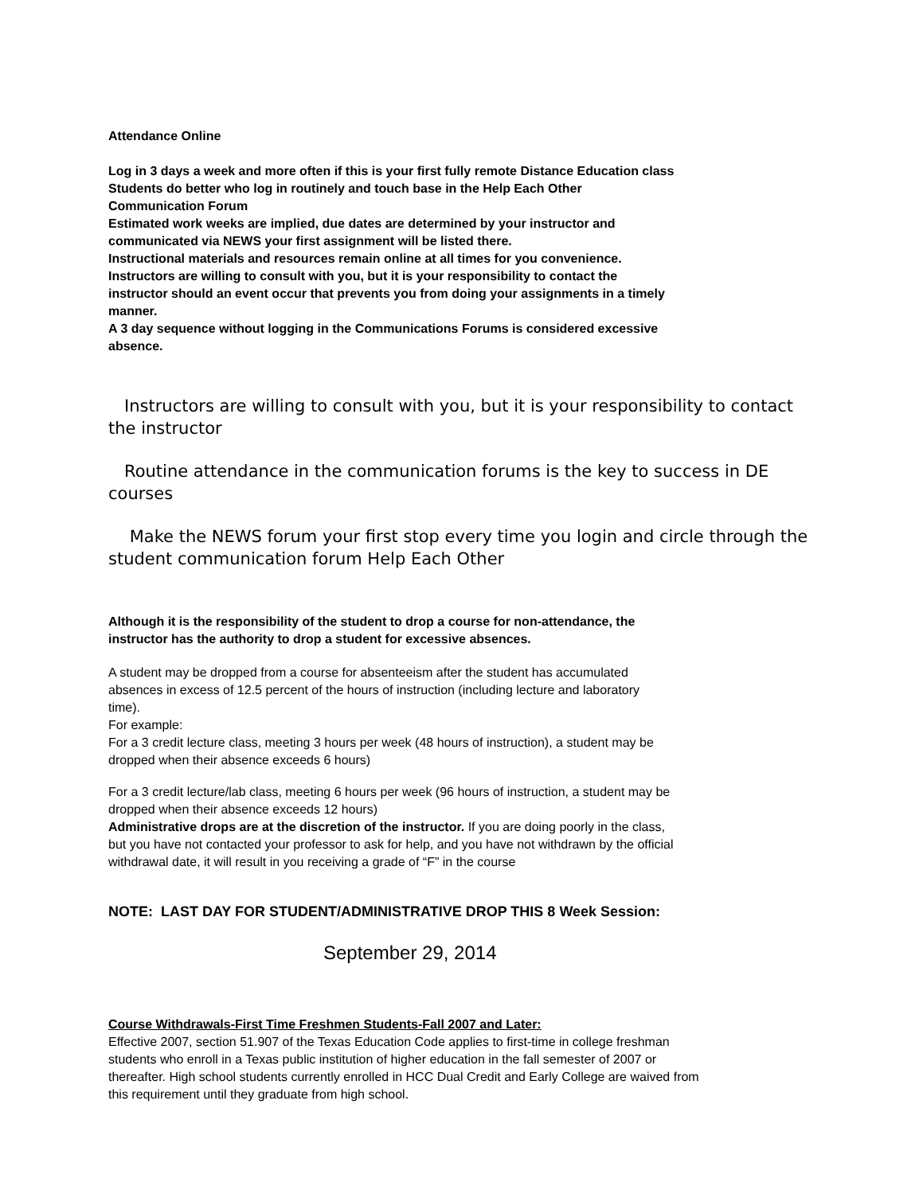Attendance Online
Log in 3 days a week and more often if this is your first fully remote Distance Education class
Students do better who log in routinely and touch base in the Help Each Other
Communication Forum
Estimated work weeks are implied, due dates are determined by your instructor and
communicated via NEWS your first assignment will be listed there.
Instructional materials and resources remain online at all times for you convenience.
Instructors are willing to consult with you, but it is your responsibility to contact the
instructor should an event occur that prevents you from doing your assignments in a timely
manner.
A 3 day sequence without logging in the Communications Forums is considered excessive
absence.
Instructors are willing to consult with you, but it is your responsibility to contact the instructor
Routine attendance in the communication forums is the key to success in DE courses
Make the NEWS forum your first stop every time you login and circle through the student communication forum Help Each Other
Although it is the responsibility of the student to drop a course for non-attendance, the
instructor has the authority to drop a student for excessive absences.
A student may be dropped from a course for absenteeism after the student has accumulated
absences in excess of 12.5 percent of the hours of instruction (including lecture and laboratory
time).
For example:
For a 3 credit lecture class, meeting 3 hours per week (48 hours of instruction), a student may be
dropped when their absence exceeds 6 hours)
For a 3 credit lecture/lab class, meeting 6 hours per week (96 hours of instruction, a student may be
dropped when their absence exceeds 12 hours)
Administrative drops are at the discretion of the instructor. If you are doing poorly in the class,
but you have not contacted your professor to ask for help, and you have not withdrawn by the official
withdrawal date, it will result in you receiving a grade of “F” in the course
NOTE: LAST DAY FOR STUDENT/ADMINISTRATIVE DROP THIS 8 Week Session:
September 29, 2014
Course Withdrawals-First Time Freshmen Students-Fall 2007 and Later:
Effective 2007, section 51.907 of the Texas Education Code applies to first-time in college freshman
students who enroll in a Texas public institution of higher education in the fall semester of 2007 or
thereafter. High school students currently enrolled in HCC Dual Credit and Early College are waived from
this requirement until they graduate from high school.